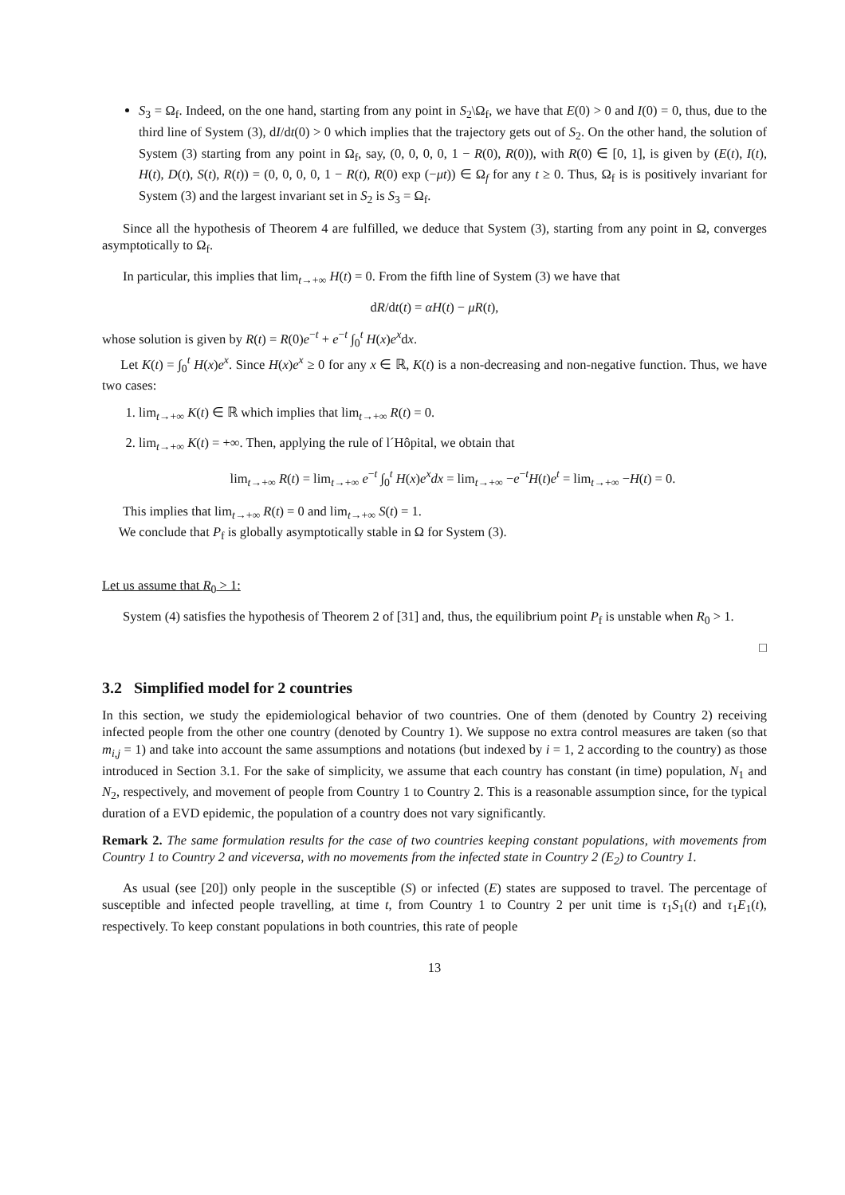S<sub>3</sub> = Ω<sub>f</sub>. Indeed, on the one hand, starting from any point in S<sub>2</sub>\Ω<sub>f</sub>, we have that E(0) > 0 and I(0) = 0, thus, due to the third line of System (3), dI/dt(0) > 0 which implies that the trajectory gets out of S<sub>2</sub>. On the other hand, the solution of System (3) starting from any point in Ω<sub>f</sub>, say, (0, 0, 0, 0, 1 − R(0), R(0)), with R(0) ∈ [0, 1], is given by (E(t), I(t), H(t), D(t), S(t), R(t)) = (0, 0, 0, 0, 1 − R(t), R(0) exp (−μt)) ∈ Ω<sub>f</sub> for any t ≥ 0. Thus, Ω<sub>f</sub> is is positively invariant for System (3) and the largest invariant set in S<sub>2</sub> is S<sub>3</sub> = Ω<sub>f</sub>.
Since all the hypothesis of Theorem 4 are fulfilled, we deduce that System (3), starting from any point in Ω, converges asymptotically to Ω<sub>f</sub>.
In particular, this implies that lim<sub>t→+∞</sub> H(t) = 0. From the fifth line of System (3) we have that
dR/dt(t) = αH(t) − μR(t),
whose solution is given by R(t) = R(0)e<sup>−t</sup> + e<sup>−t</sup> ∫<sub>0</sub><sup>t</sup> H(x)e<sup>x</sup>dx.
Let K(t) = ∫<sub>0</sub><sup>t</sup> H(x)e<sup>x</sup>. Since H(x)e<sup>x</sup> ≥ 0 for any x ∈ ℝ, K(t) is a non-decreasing and non-negative function. Thus, we have two cases:
1. lim<sub>t→+∞</sub> K(t) ∈ ℝ which implies that lim<sub>t→+∞</sub> R(t) = 0.
2. lim<sub>t→+∞</sub> K(t) = +∞. Then, applying the rule of l´Hôpital, we obtain that
lim<sub>t→+∞</sub> R(t) = lim<sub>t→+∞</sub> e<sup>−t</sup> ∫<sub>0</sub><sup>t</sup> H(x)e<sup>x</sup>dx = lim<sub>t→+∞</sub> −e<sup>−t</sup>H(t)e<sup>t</sup> = lim<sub>t→+∞</sub> −H(t) = 0.
This implies that lim<sub>t→+∞</sub> R(t) = 0 and lim<sub>t→+∞</sub> S(t) = 1.
We conclude that P<sub>f</sub> is globally asymptotically stable in Ω for System (3).
Let us assume that R<sub>0</sub> > 1:
System (4) satisfies the hypothesis of Theorem 2 of [31] and, thus, the equilibrium point P<sub>f</sub> is unstable when R<sub>0</sub> > 1.
□
3.2 Simplified model for 2 countries
In this section, we study the epidemiological behavior of two countries. One of them (denoted by Country 2) receiving infected people from the other one country (denoted by Country 1). We suppose no extra control measures are taken (so that m<sub>i,j</sub> = 1) and take into account the same assumptions and notations (but indexed by i = 1, 2 according to the country) as those introduced in Section 3.1. For the sake of simplicity, we assume that each country has constant (in time) population, N<sub>1</sub> and N<sub>2</sub>, respectively, and movement of people from Country 1 to Country 2. This is a reasonable assumption since, for the typical duration of a EVD epidemic, the population of a country does not vary significantly.
Remark 2. The same formulation results for the case of two countries keeping constant populations, with movements from Country 1 to Country 2 and viceversa, with no movements from the infected state in Country 2 (E<sub>2</sub>) to Country 1.
As usual (see [20]) only people in the susceptible (S) or infected (E) states are supposed to travel. The percentage of susceptible and infected people travelling, at time t, from Country 1 to Country 2 per unit time is τ<sub>1</sub>S<sub>1</sub>(t) and τ<sub>1</sub>E<sub>1</sub>(t), respectively. To keep constant populations in both countries, this rate of people
13